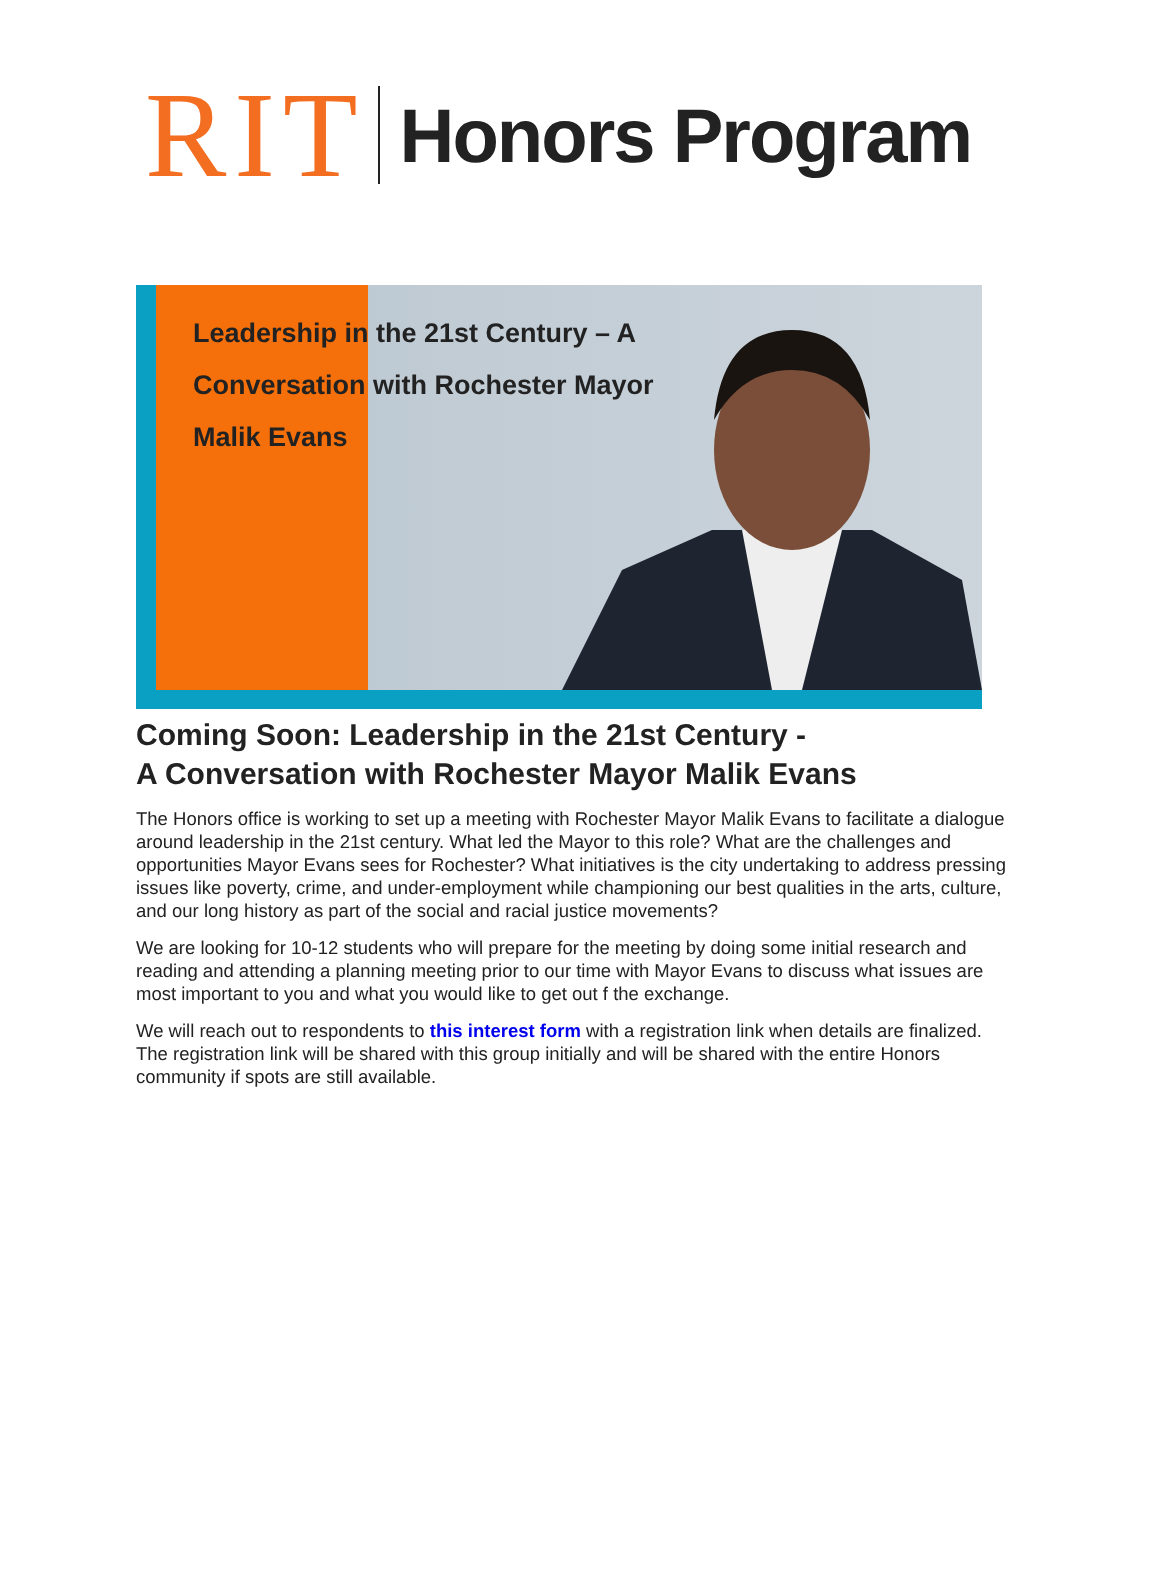RIT Honors Program
Leadership in the 21st Century – A
Conversation with Rochester Mayor
Malik Evans
Coming Soon: Leadership in the 21st Century -
A Conversation with Rochester Mayor Malik Evans
The Honors office is working to set up a meeting with Rochester Mayor Malik Evans to facilitate a dialogue around leadership in the 21st century. What led the Mayor to this role? What are the challenges and opportunities Mayor Evans sees for Rochester? What initiatives is the city undertaking to address pressing issues like poverty, crime, and under-employment while championing our best qualities in the arts, culture, and our long history as part of the social and racial justice movements?
We are looking for 10-12 students who will prepare for the meeting by doing some initial research and reading and attending a planning meeting prior to our time with Mayor Evans to discuss what issues are most important to you and what you would like to get out f the exchange.
We will reach out to respondents to this interest form with a registration link when details are finalized. The registration link will be shared with this group initially and will be shared with the entire Honors community if spots are still available.